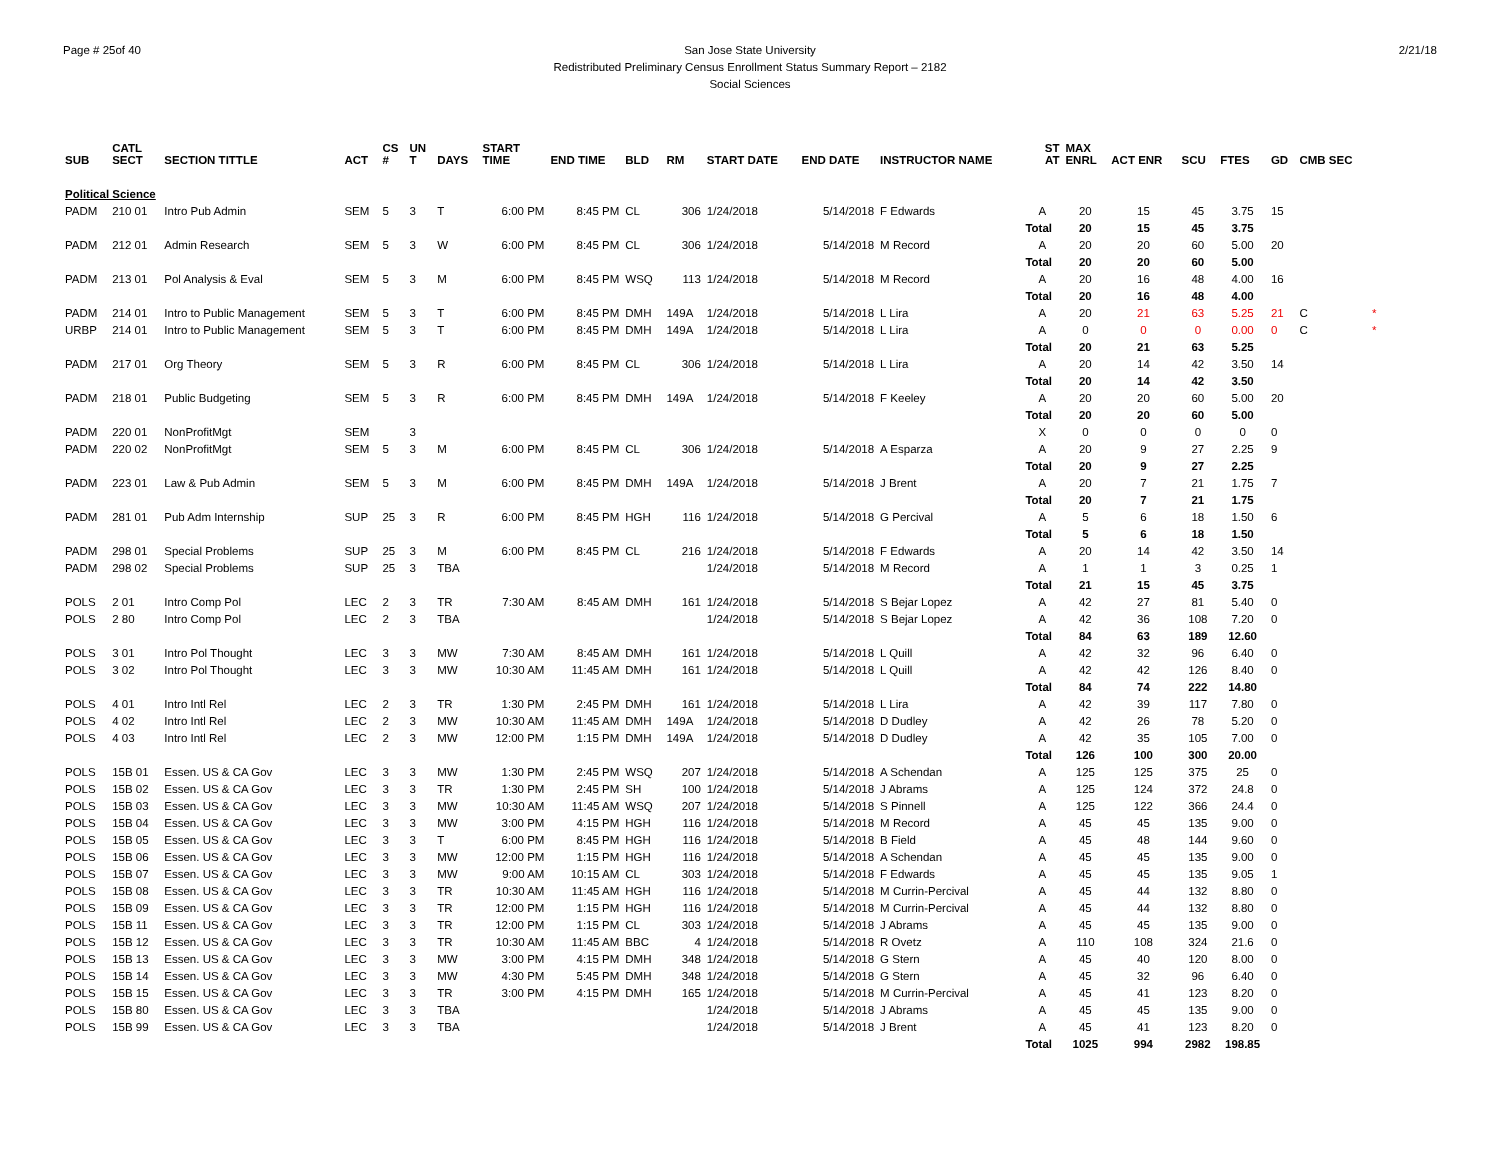Page # 25of 40 San Jose State University
Redistributed Preliminary Census Enrollment Status Summary Report – 2182
Social Sciences
2/21/18
| SUB | CATL SECT | SECTION TITTLE | ACT | CS # | UN T | DAYS | START TIME | END TIME | BLD | RM | START DATE | END DATE | INSTRUCTOR NAME | ST AT | MAX ENRL | ACT ENR | SCU | FTES | GD | CMB SEC | |
| --- | --- | --- | --- | --- | --- | --- | --- | --- | --- | --- | --- | --- | --- | --- | --- | --- | --- | --- | --- | --- | --- |
| Political Science | | | | | | | | | | | | | | | | | | | | | |
| PADM | 210 01 | Intro Pub Admin | SEM | 5 | 3 | T | 6:00 PM | 8:45 PM | CL | 306 | 1/24/2018 | 5/14/2018 | F Edwards | A | 20 | 15 | 45 | 3.75 | 15 | | |
| | | | | | | | | | | | | | | Total | 20 | 15 | 45 | 3.75 | | | |
| PADM | 212 01 | Admin Research | SEM | 5 | 3 | W | 6:00 PM | 8:45 PM | CL | 306 | 1/24/2018 | 5/14/2018 | M Record | A | 20 | 20 | 60 | 5.00 | 20 | | |
| | | | | | | | | | | | | | | Total | 20 | 20 | 60 | 5.00 | | | |
| PADM | 213 01 | Pol Analysis & Eval | SEM | 5 | 3 | M | 6:00 PM | 8:45 PM | WSQ | 113 | 1/24/2018 | 5/14/2018 | M Record | A | 20 | 16 | 48 | 4.00 | 16 | | |
| | | | | | | | | | | | | | | Total | 20 | 16 | 48 | 4.00 | | | |
| PADM | 214 01 | Intro to Public Management | SEM | 5 | 3 | T | 6:00 PM | 8:45 PM | DMH | 149A | 1/24/2018 | 5/14/2018 | L Lira | A | 20 | 21 | 63 | 5.25 | 21 | C | * |
| URBP | 214 01 | Intro to Public Management | SEM | 5 | 3 | T | 6:00 PM | 8:45 PM | DMH | 149A | 1/24/2018 | 5/14/2018 | L Lira | A | 0 | 0 | 0 | 0.00 | 0 | C | * |
| | | | | | | | | | | | | | | Total | 20 | 21 | 63 | 5.25 | | | |
| PADM | 217 01 | Org Theory | SEM | 5 | 3 | R | 6:00 PM | 8:45 PM | CL | 306 | 1/24/2018 | 5/14/2018 | L Lira | A | 20 | 14 | 42 | 3.50 | 14 | | |
| | | | | | | | | | | | | | | Total | 20 | 14 | 42 | 3.50 | | | |
| PADM | 218 01 | Public Budgeting | SEM | 5 | 3 | R | 6:00 PM | 8:45 PM | DMH | 149A | 1/24/2018 | 5/14/2018 | F Keeley | A | 20 | 20 | 60 | 5.00 | 20 | | |
| | | | | | | | | | | | | | | Total | 20 | 20 | 60 | 5.00 | | | |
| PADM | 220 01 | NonProfitMgt | SEM | | 3 | | | | | | | | | X | 0 | 0 | 0 | 0 | 0 | | |
| PADM | 220 02 | NonProfitMgt | SEM | 5 | 3 | M | 6:00 PM | 8:45 PM | CL | 306 | 1/24/2018 | 5/14/2018 | A Esparza | A | 20 | 9 | 27 | 2.25 | 9 | | |
| | | | | | | | | | | | | | | Total | 20 | 9 | 27 | 2.25 | | | |
| PADM | 223 01 | Law & Pub Admin | SEM | 5 | 3 | M | 6:00 PM | 8:45 PM | DMH | 149A | 1/24/2018 | 5/14/2018 | J Brent | A | 20 | 7 | 21 | 1.75 | 7 | | |
| | | | | | | | | | | | | | | Total | 20 | 7 | 21 | 1.75 | | | |
| PADM | 281 01 | Pub Adm Internship | SUP | 25 | 3 | R | 6:00 PM | 8:45 PM | HGH | 116 | 1/24/2018 | 5/14/2018 | G Percival | A | 5 | 6 | 18 | 1.50 | 6 | | |
| | | | | | | | | | | | | | | Total | 5 | 6 | 18 | 1.50 | | | |
| PADM | 298 01 | Special Problems | SUP | 25 | 3 | M | 6:00 PM | 8:45 PM | CL | 216 | 1/24/2018 | 5/14/2018 | F Edwards | A | 20 | 14 | 42 | 3.50 | 14 | | |
| PADM | 298 02 | Special Problems | SUP | 25 | 3 | TBA | | | | | 1/24/2018 | 5/14/2018 | M Record | A | 1 | 1 | 3 | 0.25 | 1 | | |
| | | | | | | | | | | | | | | Total | 21 | 15 | 45 | 3.75 | | | |
| POLS | 2 01 | Intro Comp Pol | LEC | 2 | 3 | TR | 7:30 AM | 8:45 AM | DMH | 161 | 1/24/2018 | 5/14/2018 | S Bejar Lopez | A | 42 | 27 | 81 | 5.40 | 0 | | |
| POLS | 2 80 | Intro Comp Pol | LEC | 2 | 3 | TBA | | | | | 1/24/2018 | 5/14/2018 | S Bejar Lopez | A | 42 | 36 | 108 | 7.20 | 0 | | |
| | | | | | | | | | | | | | | Total | 84 | 63 | 189 | 12.60 | | | |
| POLS | 3 01 | Intro Pol Thought | LEC | 3 | 3 | MW | 7:30 AM | 8:45 AM | DMH | 161 | 1/24/2018 | 5/14/2018 | L Quill | A | 42 | 32 | 96 | 6.40 | 0 | | |
| POLS | 3 02 | Intro Pol Thought | LEC | 3 | 3 | MW | 10:30 AM | 11:45 AM | DMH | 161 | 1/24/2018 | 5/14/2018 | L Quill | A | 42 | 42 | 126 | 8.40 | 0 | | |
| | | | | | | | | | | | | | | Total | 84 | 74 | 222 | 14.80 | | | |
| POLS | 4 01 | Intro Intl Rel | LEC | 2 | 3 | TR | 1:30 PM | 2:45 PM | DMH | 161 | 1/24/2018 | 5/14/2018 | L Lira | A | 42 | 39 | 117 | 7.80 | 0 | | |
| POLS | 4 02 | Intro Intl Rel | LEC | 2 | 3 | MW | 10:30 AM | 11:45 AM | DMH | 149A | 1/24/2018 | 5/14/2018 | D Dudley | A | 42 | 26 | 78 | 5.20 | 0 | | |
| POLS | 4 03 | Intro Intl Rel | LEC | 2 | 3 | MW | 12:00 PM | 1:15 PM | DMH | 149A | 1/24/2018 | 5/14/2018 | D Dudley | A | 42 | 35 | 105 | 7.00 | 0 | | |
| | | | | | | | | | | | | | | Total | 126 | 100 | 300 | 20.00 | | | |
| POLS | 15B 01 | Essen. US & CA Gov | LEC | 3 | 3 | MW | 1:30 PM | 2:45 PM | WSQ | 207 | 1/24/2018 | 5/14/2018 | A Schendan | A | 125 | 125 | 375 | 25 | 0 | | |
| POLS | 15B 02 | Essen. US & CA Gov | LEC | 3 | 3 | TR | 1:30 PM | 2:45 PM | SH | 100 | 1/24/2018 | 5/14/2018 | J Abrams | A | 125 | 124 | 372 | 24.8 | 0 | | |
| POLS | 15B 03 | Essen. US & CA Gov | LEC | 3 | 3 | MW | 10:30 AM | 11:45 AM | WSQ | 207 | 1/24/2018 | 5/14/2018 | S Pinnell | A | 125 | 122 | 366 | 24.4 | 0 | | |
| POLS | 15B 04 | Essen. US & CA Gov | LEC | 3 | 3 | MW | 3:00 PM | 4:15 PM | HGH | 116 | 1/24/2018 | 5/14/2018 | M Record | A | 45 | 45 | 135 | 9.00 | 0 | | |
| POLS | 15B 05 | Essen. US & CA Gov | LEC | 3 | 3 | T | 6:00 PM | 8:45 PM | HGH | 116 | 1/24/2018 | 5/14/2018 | B Field | A | 45 | 48 | 144 | 9.60 | 0 | | |
| POLS | 15B 06 | Essen. US & CA Gov | LEC | 3 | 3 | MW | 12:00 PM | 1:15 PM | HGH | 116 | 1/24/2018 | 5/14/2018 | A Schendan | A | 45 | 45 | 135 | 9.00 | 0 | | |
| POLS | 15B 07 | Essen. US & CA Gov | LEC | 3 | 3 | MW | 9:00 AM | 10:15 AM | CL | 303 | 1/24/2018 | 5/14/2018 | F Edwards | A | 45 | 45 | 135 | 9.05 | 1 | | |
| POLS | 15B 08 | Essen. US & CA Gov | LEC | 3 | 3 | TR | 10:30 AM | 11:45 AM | HGH | 116 | 1/24/2018 | 5/14/2018 | M Currin-Percival | A | 45 | 44 | 132 | 8.80 | 0 | | |
| POLS | 15B 09 | Essen. US & CA Gov | LEC | 3 | 3 | TR | 12:00 PM | 1:15 PM | HGH | 116 | 1/24/2018 | 5/14/2018 | M Currin-Percival | A | 45 | 44 | 132 | 8.80 | 0 | | |
| POLS | 15B 11 | Essen. US & CA Gov | LEC | 3 | 3 | TR | 12:00 PM | 1:15 PM | CL | 303 | 1/24/2018 | 5/14/2018 | J Abrams | A | 45 | 45 | 135 | 9.00 | 0 | | |
| POLS | 15B 12 | Essen. US & CA Gov | LEC | 3 | 3 | TR | 10:30 AM | 11:45 AM | BBC | 4 | 1/24/2018 | 5/14/2018 | R Ovetz | A | 110 | 108 | 324 | 21.6 | 0 | | |
| POLS | 15B 13 | Essen. US & CA Gov | LEC | 3 | 3 | MW | 3:00 PM | 4:15 PM | DMH | 348 | 1/24/2018 | 5/14/2018 | G Stern | A | 45 | 40 | 120 | 8.00 | 0 | | |
| POLS | 15B 14 | Essen. US & CA Gov | LEC | 3 | 3 | MW | 4:30 PM | 5:45 PM | DMH | 348 | 1/24/2018 | 5/14/2018 | G Stern | A | 45 | 32 | 96 | 6.40 | 0 | | |
| POLS | 15B 15 | Essen. US & CA Gov | LEC | 3 | 3 | TR | 3:00 PM | 4:15 PM | DMH | 165 | 1/24/2018 | 5/14/2018 | M Currin-Percival | A | 45 | 41 | 123 | 8.20 | 0 | | |
| POLS | 15B 80 | Essen. US & CA Gov | LEC | 3 | 3 | TBA | | | | | 1/24/2018 | 5/14/2018 | J Abrams | A | 45 | 45 | 135 | 9.00 | 0 | | |
| POLS | 15B 99 | Essen. US & CA Gov | LEC | 3 | 3 | TBA | | | | | 1/24/2018 | 5/14/2018 | J Brent | A | 45 | 41 | 123 | 8.20 | 0 | | |
| | | | | | | | | | | | | | | Total | 1025 | 994 | 2982 | 198.85 | | | |